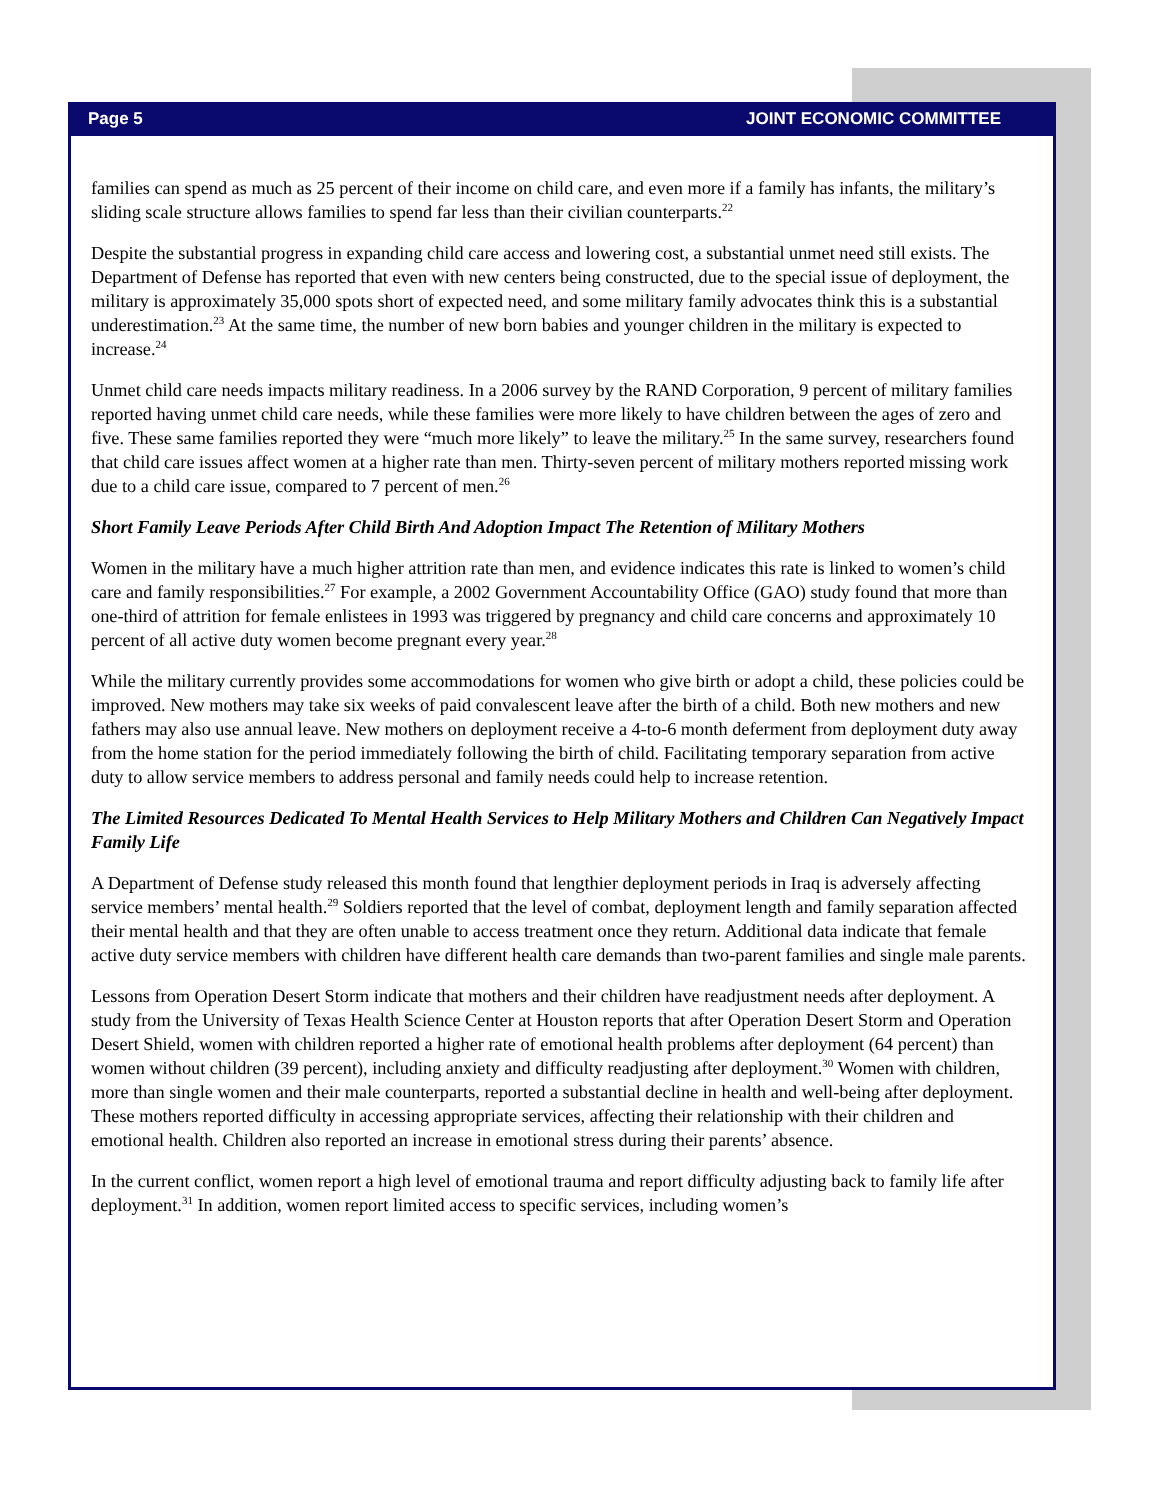Page 5 JOINT ECONOMIC COMMITTEE
families can spend as much as 25 percent of their income on child care, and even more if a family has infants, the military’s sliding scale structure allows families to spend far less than their civilian counterparts.<sup>22</sup>
Despite the substantial progress in expanding child care access and lowering cost, a substantial unmet need still exists. The Department of Defense has reported that even with new centers being constructed, due to the special issue of deployment, the military is approximately 35,000 spots short of expected need, and some military family advocates think this is a substantial underestimation.<sup>23</sup> At the same time, the number of new born babies and younger children in the military is expected to increase.<sup>24</sup>
Unmet child care needs impacts military readiness. In a 2006 survey by the RAND Corporation, 9 percent of military families reported having unmet child care needs, while these families were more likely to have children between the ages of zero and five. These same families reported they were “much more likely” to leave the military.<sup>25</sup> In the same survey, researchers found that child care issues affect women at a higher rate than men. Thirty-seven percent of military mothers reported missing work due to a child care issue, compared to 7 percent of men.<sup>26</sup>
Short Family Leave Periods After Child Birth And Adoption Impact The Retention of Military Mothers
Women in the military have a much higher attrition rate than men, and evidence indicates this rate is linked to women’s child care and family responsibilities.<sup>27</sup> For example, a 2002 Government Accountability Office (GAO) study found that more than one-third of attrition for female enlistees in 1993 was triggered by pregnancy and child care concerns and approximately 10 percent of all active duty women become pregnant every year.<sup>28</sup>
While the military currently provides some accommodations for women who give birth or adopt a child, these policies could be improved. New mothers may take six weeks of paid convalescent leave after the birth of a child. Both new mothers and new fathers may also use annual leave. New mothers on deployment receive a 4-to-6 month deferment from deployment duty away from the home station for the period immediately following the birth of child. Facilitating temporary separation from active duty to allow service members to address personal and family needs could help to increase retention.
The Limited Resources Dedicated To Mental Health Services to Help Military Mothers and Children Can Negatively Impact Family Life
A Department of Defense study released this month found that lengthier deployment periods in Iraq is adversely affecting service members’ mental health.<sup>29</sup> Soldiers reported that the level of combat, deployment length and family separation affected their mental health and that they are often unable to access treatment once they return. Additional data indicate that female active duty service members with children have different health care demands than two-parent families and single male parents.
Lessons from Operation Desert Storm indicate that mothers and their children have readjustment needs after deployment. A study from the University of Texas Health Science Center at Houston reports that after Operation Desert Storm and Operation Desert Shield, women with children reported a higher rate of emotional health problems after deployment (64 percent) than women without children (39 percent), including anxiety and difficulty readjusting after deployment.<sup>30</sup> Women with children, more than single women and their male counterparts, reported a substantial decline in health and well-being after deployment. These mothers reported difficulty in accessing appropriate services, affecting their relationship with their children and emotional health. Children also reported an increase in emotional stress during their parents’ absence.
In the current conflict, women report a high level of emotional trauma and report difficulty adjusting back to family life after deployment.<sup>31</sup> In addition, women report limited access to specific services, including women’s